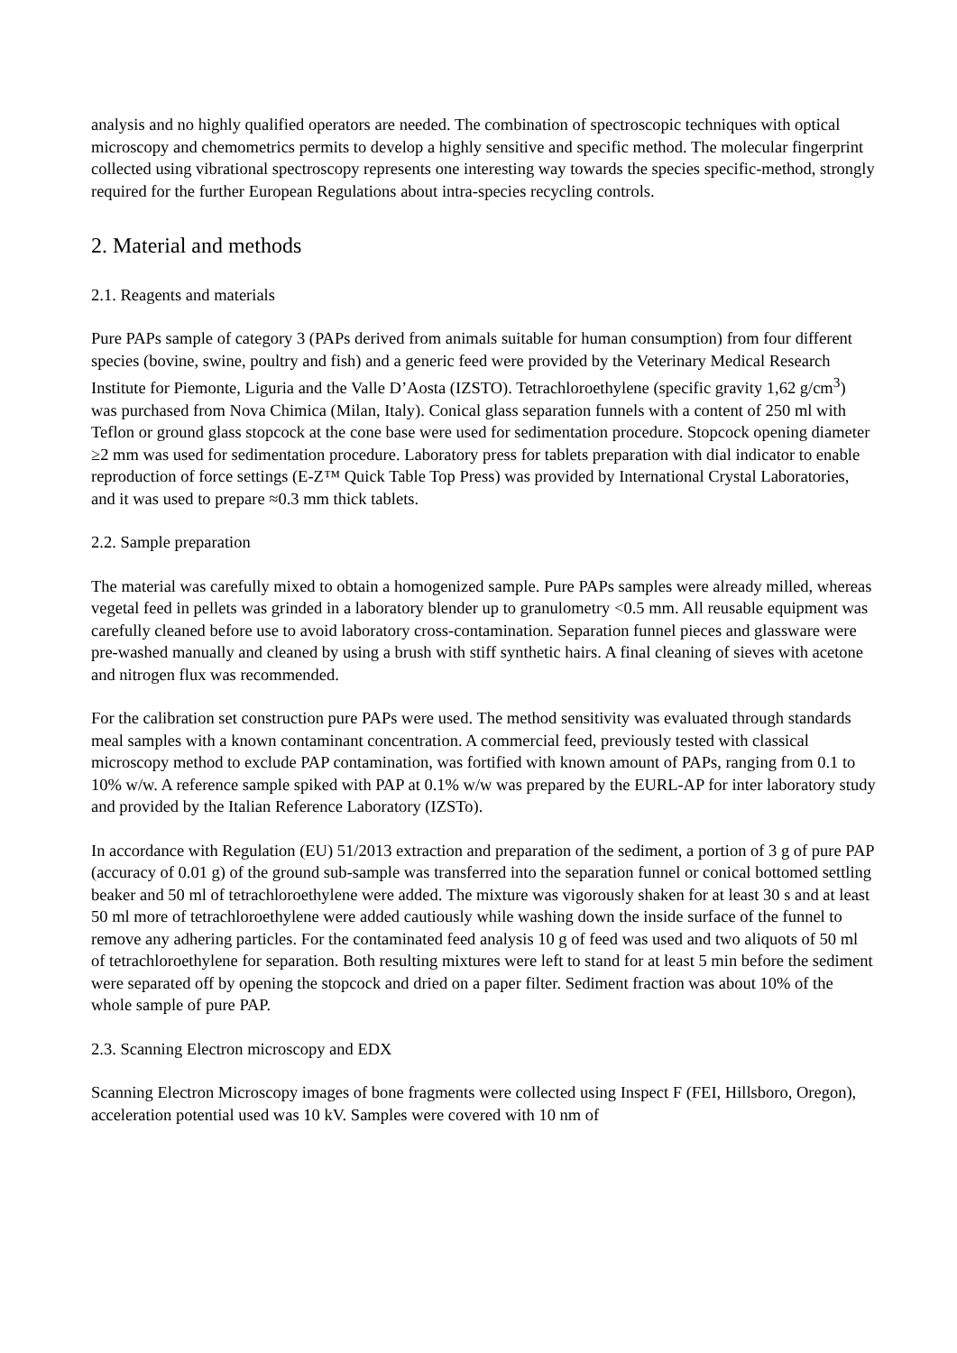analysis and no highly qualified operators are needed. The combination of spectroscopic techniques with optical microscopy and chemometrics permits to develop a highly sensitive and specific method. The molecular fingerprint collected using vibrational spectroscopy represents one interesting way towards the species specific-method, strongly required for the further European Regulations about intra-species recycling controls.
2. Material and methods
2.1. Reagents and materials
Pure PAPs sample of category 3 (PAPs derived from animals suitable for human consumption) from four different species (bovine, swine, poultry and fish) and a generic feed were provided by the Veterinary Medical Research Institute for Piemonte, Liguria and the Valle D’Aosta (IZSTO). Tetrachloroethylene (specific gravity 1,62 g/cm<sup>3</sup>) was purchased from Nova Chimica (Milan, Italy). Conical glass separation funnels with a content of 250 ml with Teflon or ground glass stopcock at the cone base were used for sedimentation procedure. Stopcock opening diameter ≥2 mm was used for sedimentation procedure. Laboratory press for tablets preparation with dial indicator to enable reproduction of force settings (E-Z™ Quick Table Top Press) was provided by International Crystal Laboratories, and it was used to prepare ≈0.3 mm thick tablets.
2.2. Sample preparation
The material was carefully mixed to obtain a homogenized sample. Pure PAPs samples were already milled, whereas vegetal feed in pellets was grinded in a laboratory blender up to granulometry <0.5 mm. All reusable equipment was carefully cleaned before use to avoid laboratory cross-contamination. Separation funnel pieces and glassware were pre-washed manually and cleaned by using a brush with stiff synthetic hairs. A final cleaning of sieves with acetone and nitrogen flux was recommended.
For the calibration set construction pure PAPs were used. The method sensitivity was evaluated through standards meal samples with a known contaminant concentration. A commercial feed, previously tested with classical microscopy method to exclude PAP contamination, was fortified with known amount of PAPs, ranging from 0.1 to 10% w/w. A reference sample spiked with PAP at 0.1% w/w was prepared by the EURL-AP for inter laboratory study and provided by the Italian Reference Laboratory (IZSTo).
In accordance with Regulation (EU) 51/2013 extraction and preparation of the sediment, a portion of 3 g of pure PAP (accuracy of 0.01 g) of the ground sub-sample was transferred into the separation funnel or conical bottomed settling beaker and 50 ml of tetrachloroethylene were added. The mixture was vigorously shaken for at least 30 s and at least 50 ml more of tetrachloroethylene were added cautiously while washing down the inside surface of the funnel to remove any adhering particles. For the contaminated feed analysis 10 g of feed was used and two aliquots of 50 ml of tetrachloroethylene for separation. Both resulting mixtures were left to stand for at least 5 min before the sediment were separated off by opening the stopcock and dried on a paper filter. Sediment fraction was about 10% of the whole sample of pure PAP.
2.3. Scanning Electron microscopy and EDX
Scanning Electron Microscopy images of bone fragments were collected using Inspect F (FEI, Hillsboro, Oregon), acceleration potential used was 10 kV. Samples were covered with 10 nm of